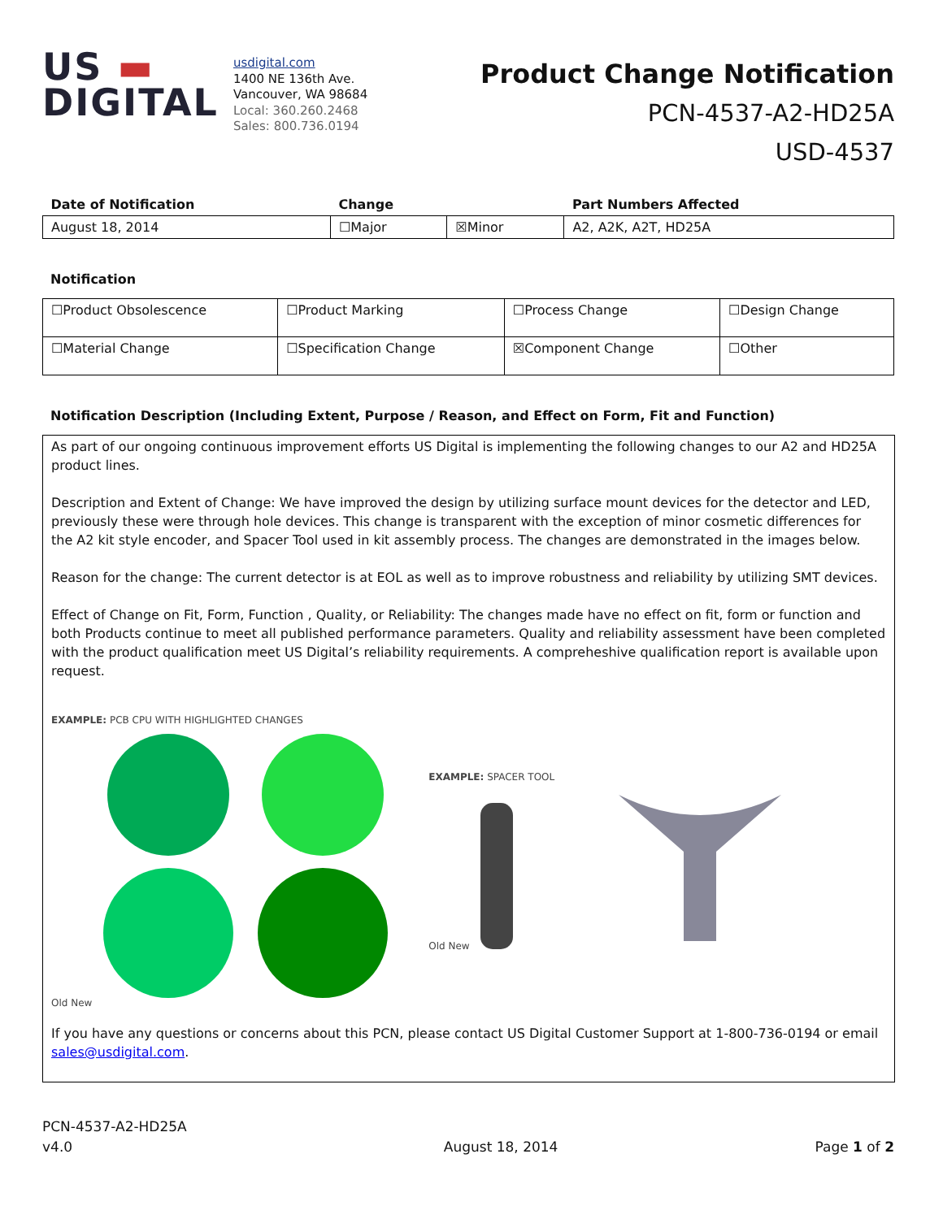US ▬
DIGITAL
usdigital.com
1400 NE 136th Ave.
Vancouver, WA 98684
Local: 360.260.2468
Sales: 800.736.0194
Product Change Notification
PCN-4537-A2-HD25A
USD-4537
| Date of Notification | Change | | Part Numbers Affected |
| --- | --- | --- | --- |
| August 18, 2014 | ☐Major | ☒Minor | A2, A2K, A2T, HD25A |
Notification
| ☐Product Obsolescence | ☐Product Marking | ☐Process Change | ☐Design Change |
| ☐Material Change | ☐Specification Change | ☒Component Change | ☐Other |
Notification Description (Including Extent, Purpose / Reason, and Effect on Form, Fit and Function)
As part of our ongoing continuous improvement efforts US Digital is implementing the following changes to our A2 and HD25A product lines.
Description and Extent of Change: We have improved the design by utilizing surface mount devices for the detector and LED, previously these were through hole devices. This change is transparent with the exception of minor cosmetic differences for the A2 kit style encoder, and Spacer Tool used in kit assembly process. The changes are demonstrated in the images below.
Reason for the change: The current detector is at EOL as well as to improve robustness and reliability by utilizing SMT devices.
Effect of Change on Fit, Form, Function , Quality, or Reliability: The changes made have no effect on fit, form or function and both Products continue to meet all published performance parameters. Quality and reliability assessment have been completed with the product qualification meet US Digital’s reliability requirements. A compreheshive qualification report is available upon request.
EXAMPLE: PCB CPU WITH HIGHLIGHTED CHANGES
Old New
EXAMPLE: SPACER TOOL
Old New
If you have any questions or concerns about this PCN, please contact US Digital Customer Support at 1-800-736-0194 or email sales@usdigital.com.
PCN-4537-A2-HD25A
v4.0
August 18, 2014
Page 1 of 2